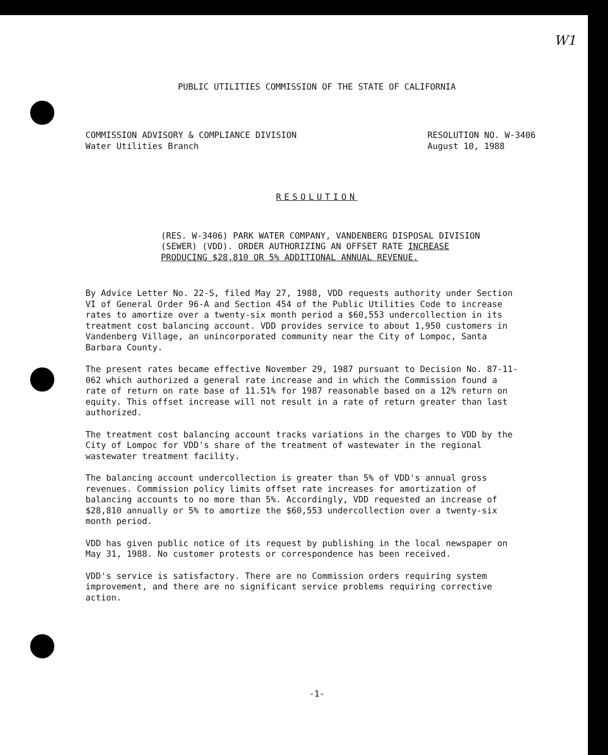W1
PUBLIC UTILITIES COMMISSION OF THE STATE OF CALIFORNIA
COMMISSION ADVISORY & COMPLIANCE DIVISION
Water Utilities Branch
RESOLUTION NO. W-3406
August 10, 1988
RESOLUTION
(RES. W-3406) PARK WATER COMPANY, VANDENBERG DISPOSAL DIVISION (SEWER) (VDD). ORDER AUTHORIZING AN OFFSET RATE INCREASE PRODUCING $28,810 OR 5% ADDITIONAL ANNUAL REVENUE.
By Advice Letter No. 22-S, filed May 27, 1988, VDD requests authority under Section VI of General Order 96-A and Section 454 of the Public Utilities Code to increase rates to amortize over a twenty-six month period a $60,553 undercollection in its treatment cost balancing account. VDD provides service to about 1,950 customers in Vandenberg Village, an unincorporated community near the City of Lompoc, Santa Barbara County.
The present rates became effective November 29, 1987 pursuant to Decision No. 87-11-062 which authorized a general rate increase and in which the Commission found a rate of return on rate base of 11.51% for 1987 reasonable based on a 12% return on equity. This offset increase will not result in a rate of return greater than last authorized.
The treatment cost balancing account tracks variations in the charges to VDD by the City of Lompoc for VDD's share of the treatment of wastewater in the regional wastewater treatment facility.
The balancing account undercollection is greater than 5% of VDD's annual gross revenues. Commission policy limits offset rate increases for amortization of balancing accounts to no more than 5%. Accordingly, VDD requested an increase of $28,810 annually or 5% to amortize the $60,553 undercollection over a twenty-six month period.
VDD has given public notice of its request by publishing in the local newspaper on May 31, 1988. No customer protests or correspondence has been received.
VDD's service is satisfactory. There are no Commission orders requiring system improvement, and there are no significant service problems requiring corrective action.
-1-